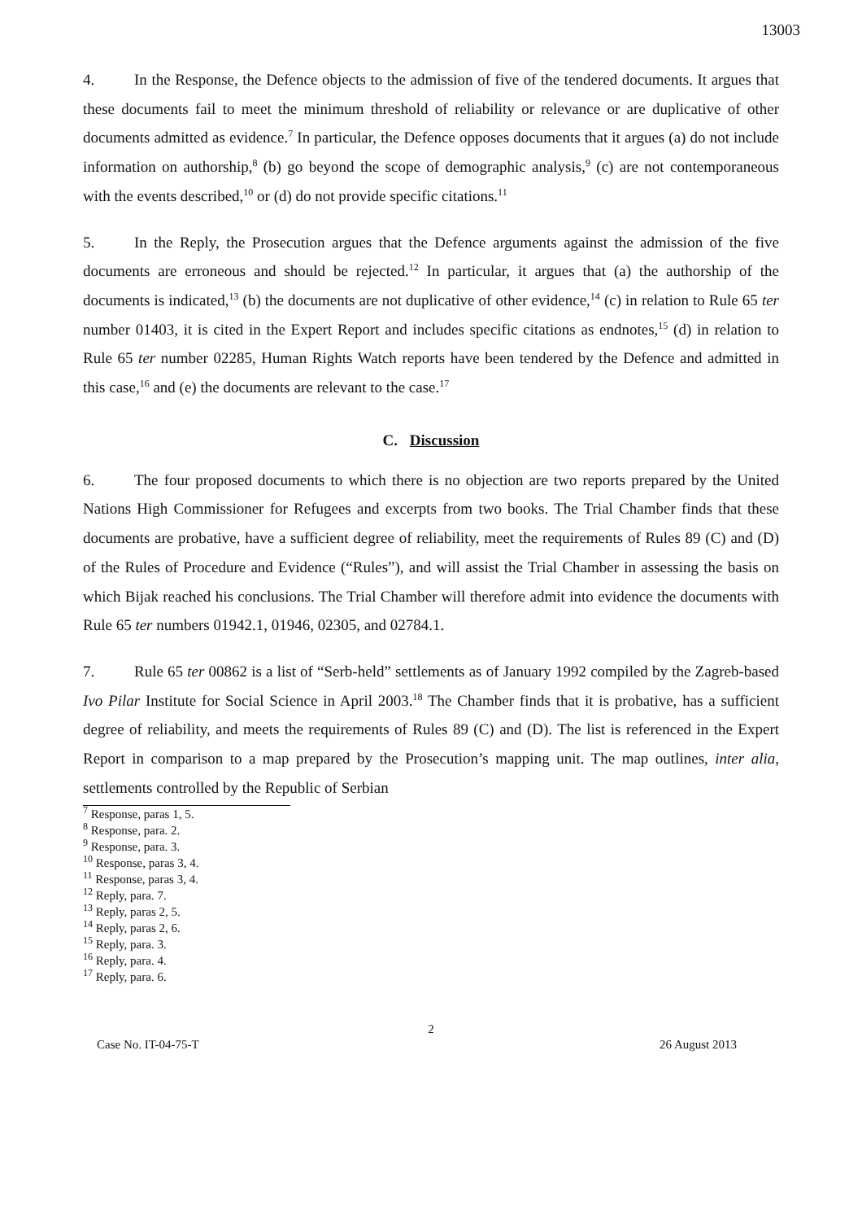13003
4. In the Response, the Defence objects to the admission of five of the tendered documents. It argues that these documents fail to meet the minimum threshold of reliability or relevance or are duplicative of other documents admitted as evidence.<sup>7</sup> In particular, the Defence opposes documents that it argues (a) do not include information on authorship,<sup>8</sup> (b) go beyond the scope of demographic analysis,<sup>9</sup> (c) are not contemporaneous with the events described,<sup>10</sup> or (d) do not provide specific citations.<sup>11</sup>
5. In the Reply, the Prosecution argues that the Defence arguments against the admission of the five documents are erroneous and should be rejected.<sup>12</sup> In particular, it argues that (a) the authorship of the documents is indicated,<sup>13</sup> (b) the documents are not duplicative of other evidence,<sup>14</sup> (c) in relation to Rule 65 ter number 01403, it is cited in the Expert Report and includes specific citations as endnotes,<sup>15</sup> (d) in relation to Rule 65 ter number 02285, Human Rights Watch reports have been tendered by the Defence and admitted in this case,<sup>16</sup> and (e) the documents are relevant to the case.<sup>17</sup>
C. Discussion
6. The four proposed documents to which there is no objection are two reports prepared by the United Nations High Commissioner for Refugees and excerpts from two books. The Trial Chamber finds that these documents are probative, have a sufficient degree of reliability, meet the requirements of Rules 89 (C) and (D) of the Rules of Procedure and Evidence (“Rules”), and will assist the Trial Chamber in assessing the basis on which Bijak reached his conclusions. The Trial Chamber will therefore admit into evidence the documents with Rule 65 ter numbers 01942.1, 01946, 02305, and 02784.1.
7. Rule 65 ter 00862 is a list of “Serb-held” settlements as of January 1992 compiled by the Zagreb-based Ivo Pilar Institute for Social Science in April 2003.<sup>18</sup> The Chamber finds that it is probative, has a sufficient degree of reliability, and meets the requirements of Rules 89 (C) and (D). The list is referenced in the Expert Report in comparison to a map prepared by the Prosecution’s mapping unit. The map outlines, inter alia, settlements controlled by the Republic of Serbian
<sup>7</sup> Response, paras 1, 5.
<sup>8</sup> Response, para. 2.
<sup>9</sup> Response, para. 3.
<sup>10</sup> Response, paras 3, 4.
<sup>11</sup> Response, paras 3, 4.
<sup>12</sup> Reply, para. 7.
<sup>13</sup> Reply, paras 2, 5.
<sup>14</sup> Reply, paras 2, 6.
<sup>15</sup> Reply, para. 3.
<sup>16</sup> Reply, para. 4.
<sup>17</sup> Reply, para. 6.
2
Case No. IT-04-75-T 26 August 2013